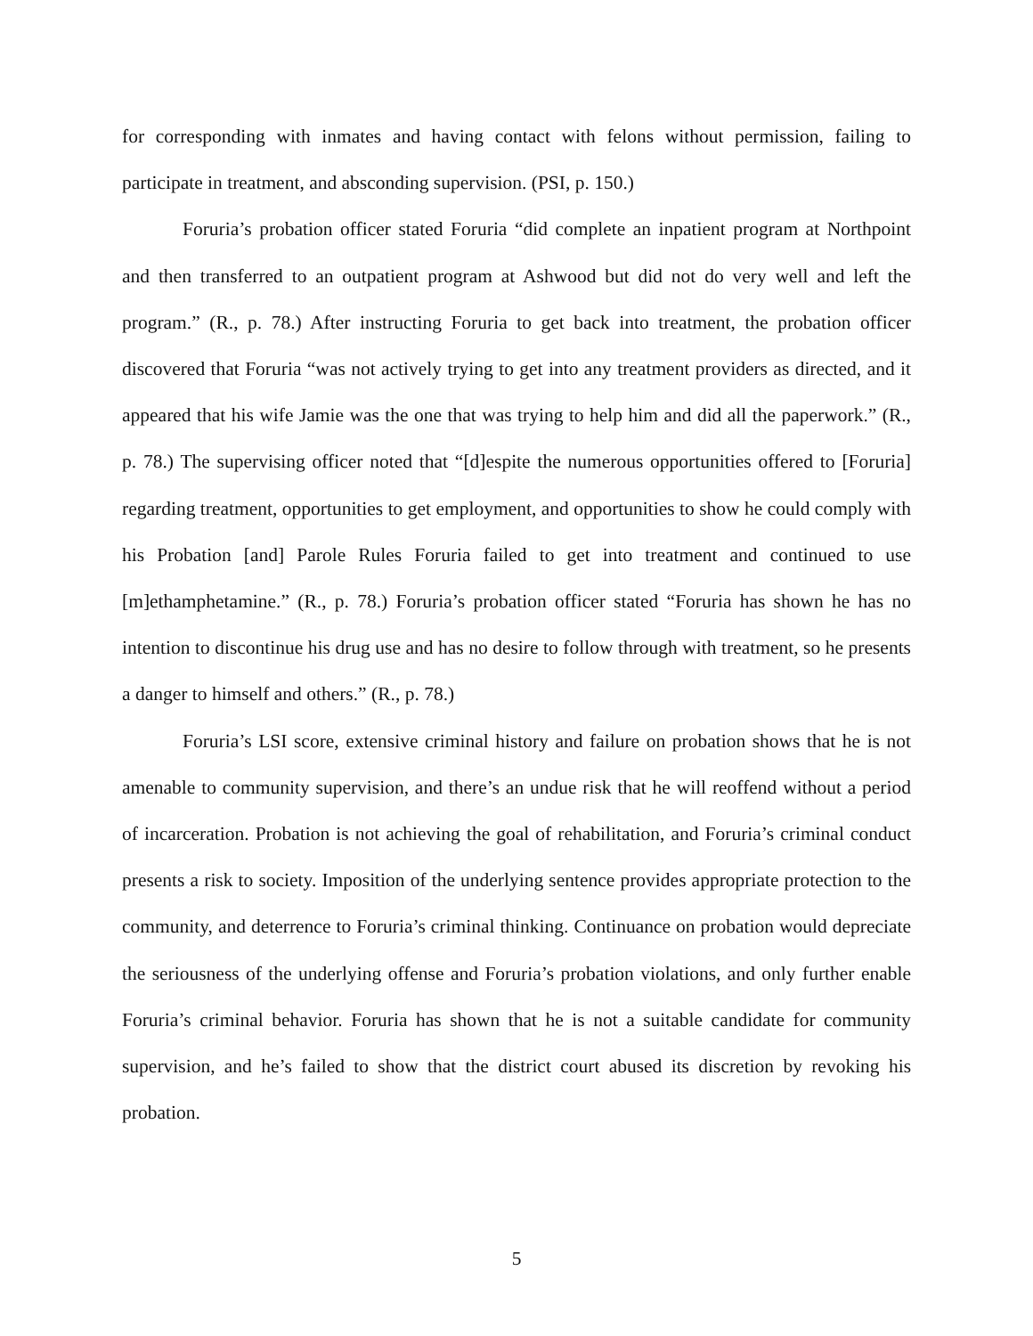for corresponding with inmates and having contact with felons without permission, failing to participate in treatment, and absconding supervision. (PSI, p. 150.)
Foruria’s probation officer stated Foruria “did complete an inpatient program at Northpoint and then transferred to an outpatient program at Ashwood but did not do very well and left the program.” (R., p. 78.) After instructing Foruria to get back into treatment, the probation officer discovered that Foruria “was not actively trying to get into any treatment providers as directed, and it appeared that his wife Jamie was the one that was trying to help him and did all the paperwork.” (R., p. 78.) The supervising officer noted that “[d]espite the numerous opportunities offered to [Foruria] regarding treatment, opportunities to get employment, and opportunities to show he could comply with his Probation [and] Parole Rules Foruria failed to get into treatment and continued to use [m]ethamphetamine.” (R., p. 78.) Foruria’s probation officer stated “Foruria has shown he has no intention to discontinue his drug use and has no desire to follow through with treatment, so he presents a danger to himself and others.” (R., p. 78.)
Foruria’s LSI score, extensive criminal history and failure on probation shows that he is not amenable to community supervision, and there’s an undue risk that he will reoffend without a period of incarceration. Probation is not achieving the goal of rehabilitation, and Foruria’s criminal conduct presents a risk to society. Imposition of the underlying sentence provides appropriate protection to the community, and deterrence to Foruria’s criminal thinking. Continuance on probation would depreciate the seriousness of the underlying offense and Foruria’s probation violations, and only further enable Foruria’s criminal behavior. Foruria has shown that he is not a suitable candidate for community supervision, and he’s failed to show that the district court abused its discretion by revoking his probation.
5